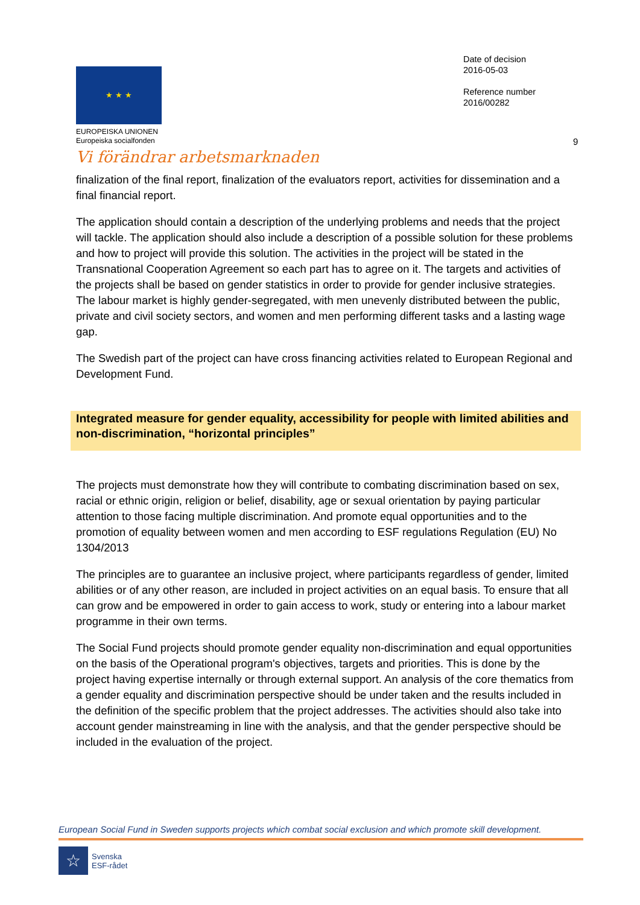★ ★ ★
EUROPEISKA UNIONEN
Europeiska socialfonden
Vi förändrar arbetsmarknaden
Date of decision
2016-05-03
Reference number
2016/00282
9
finalization of the final report, finalization of the evaluators report, activities for dissemination and a final financial report.
The application should contain a description of the underlying problems and needs that the project will tackle. The application should also include a description of a possible solution for these problems and how to project will provide this solution. The activities in the project will be stated in the Transnational Cooperation Agreement so each part has to agree on it. The targets and activities of the projects shall be based on gender statistics in order to provide for gender inclusive strategies. The labour market is highly gender-segregated, with men unevenly distributed between the public, private and civil society sectors, and women and men performing different tasks and a lasting wage gap.
The Swedish part of the project can have cross financing activities related to European Regional and Development Fund.
Integrated measure for gender equality, accessibility for people with limited abilities and non-discrimination, “horizontal principles”
The projects must demonstrate how they will contribute to combating discrimination based on sex, racial or ethnic origin, religion or belief, disability, age or sexual orientation by paying particular attention to those facing multiple discrimination. And promote equal opportunities and to the promotion of equality between women and men according to ESF regulations Regulation (EU) No 1304/2013
The principles are to guarantee an inclusive project, where participants regardless of gender, limited abilities or of any other reason, are included in project activities on an equal basis. To ensure that all can grow and be empowered in order to gain access to work, study or entering into a labour market programme in their own terms.
The Social Fund projects should promote gender equality non-discrimination and equal opportunities on the basis of the Operational program's objectives, targets and priorities. This is done by the project having expertise internally or through external support. An analysis of the core thematics from a gender equality and discrimination perspective should be under taken and the results included in the definition of the specific problem that the project addresses. The activities should also take into account gender mainstreaming in line with the analysis, and that the gender perspective should be included in the evaluation of the project.
European Social Fund in Sweden supports projects which combat social exclusion and which promote skill development.
☆
Svenska
ESF-rådet